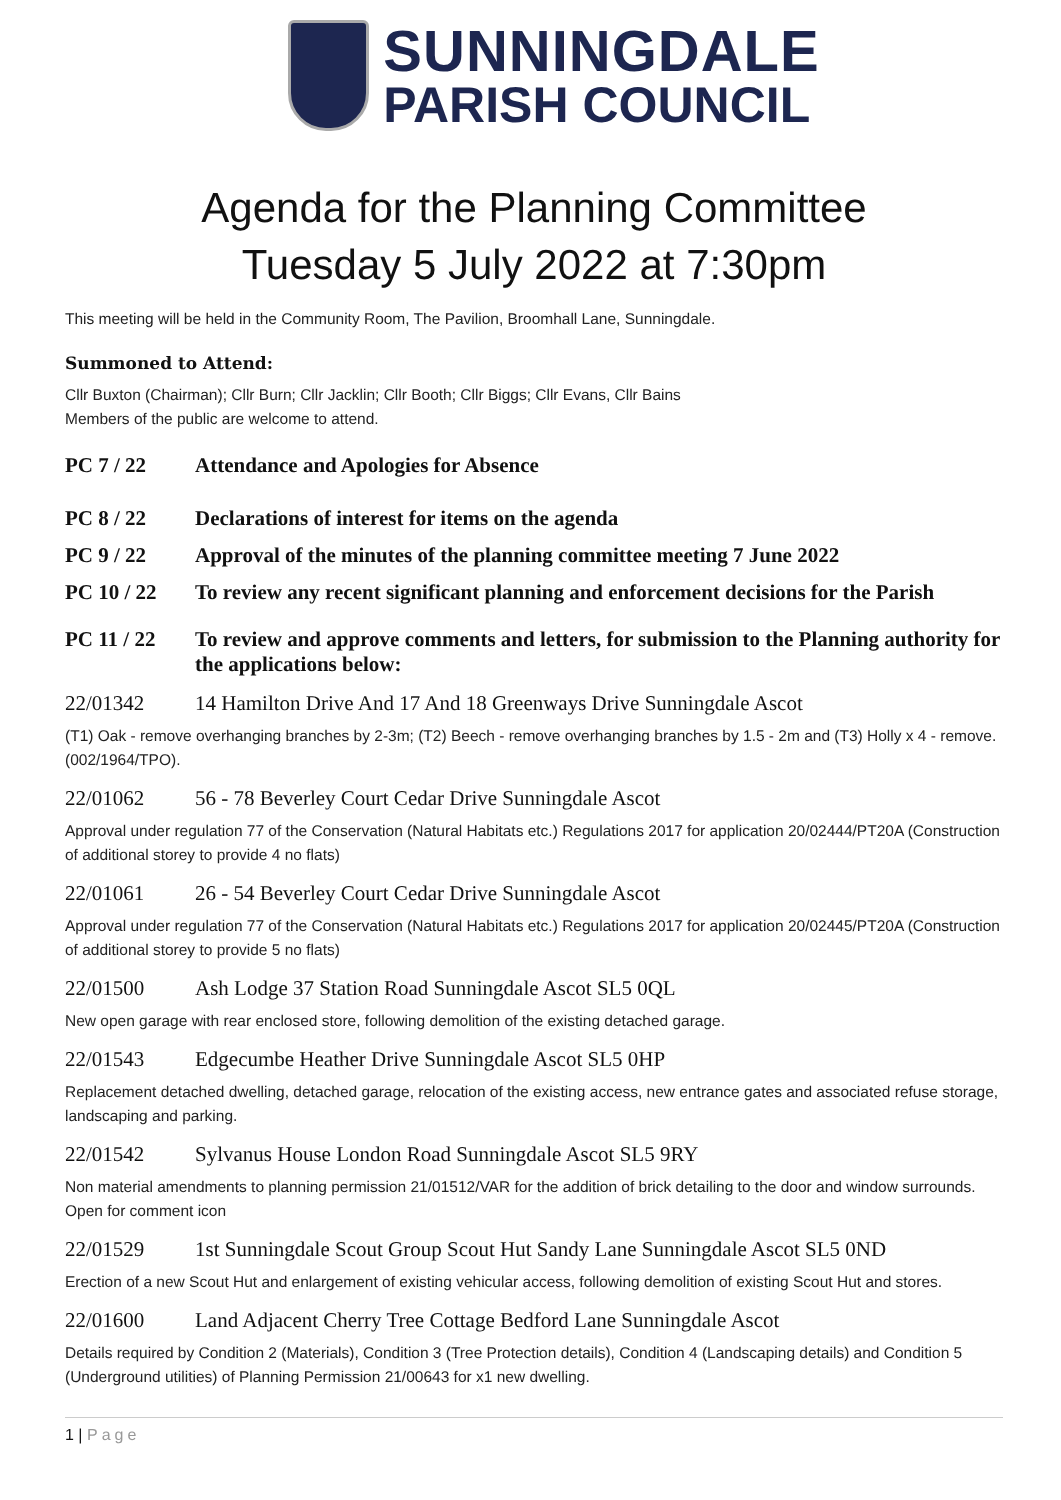SUNNINGDALE
PARISH COUNCIL
Agenda for the Planning Committee
Tuesday 5 July 2022 at 7:30pm
This meeting will be held in the Community Room, The Pavilion, Broomhall Lane, Sunningdale.
Summoned to Attend:
Cllr Buxton (Chairman); Cllr Burn; Cllr Jacklin; Cllr Booth; Cllr Biggs; Cllr Evans, Cllr Bains
Members of the public are welcome to attend.
PC 7 / 22 Attendance and Apologies for Absence
PC 8 / 22 Declarations of interest for items on the agenda
PC 9 / 22 Approval of the minutes of the planning committee meeting 7 June 2022
PC 10 / 22 To review any recent significant planning and enforcement decisions for the Parish
PC 11 / 22 To review and approve comments and letters, for submission to the Planning authority for the applications below:
22/01342 14 Hamilton Drive And 17 And 18 Greenways Drive Sunningdale Ascot
(T1) Oak - remove overhanging branches by 2-3m; (T2) Beech - remove overhanging branches by 1.5 - 2m and (T3) Holly x 4 - remove. (002/1964/TPO).
22/01062 56 - 78 Beverley Court Cedar Drive Sunningdale Ascot
Approval under regulation 77 of the Conservation (Natural Habitats etc.) Regulations 2017 for application 20/02444/PT20A (Construction of additional storey to provide 4 no flats)
22/01061 26 - 54 Beverley Court Cedar Drive Sunningdale Ascot
Approval under regulation 77 of the Conservation (Natural Habitats etc.) Regulations 2017 for application 20/02445/PT20A (Construction of additional storey to provide 5 no flats)
22/01500 Ash Lodge 37 Station Road Sunningdale Ascot SL5 0QL
New open garage with rear enclosed store, following demolition of the existing detached garage.
22/01543 Edgecumbe Heather Drive Sunningdale Ascot SL5 0HP
Replacement detached dwelling, detached garage, relocation of the existing access, new entrance gates and associated refuse storage, landscaping and parking.
22/01542 Sylvanus House London Road Sunningdale Ascot SL5 9RY
Non material amendments to planning permission 21/01512/VAR for the addition of brick detailing to the door and window surrounds. Open for comment icon
22/01529 1st Sunningdale Scout Group Scout Hut Sandy Lane Sunningdale Ascot SL5 0ND
Erection of a new Scout Hut and enlargement of existing vehicular access, following demolition of existing Scout Hut and stores.
22/01600 Land Adjacent Cherry Tree Cottage Bedford Lane Sunningdale Ascot
Details required by Condition 2 (Materials), Condition 3 (Tree Protection details), Condition 4 (Landscaping details) and Condition 5 (Underground utilities) of Planning Permission 21/00643 for x1 new dwelling.
1 | Page